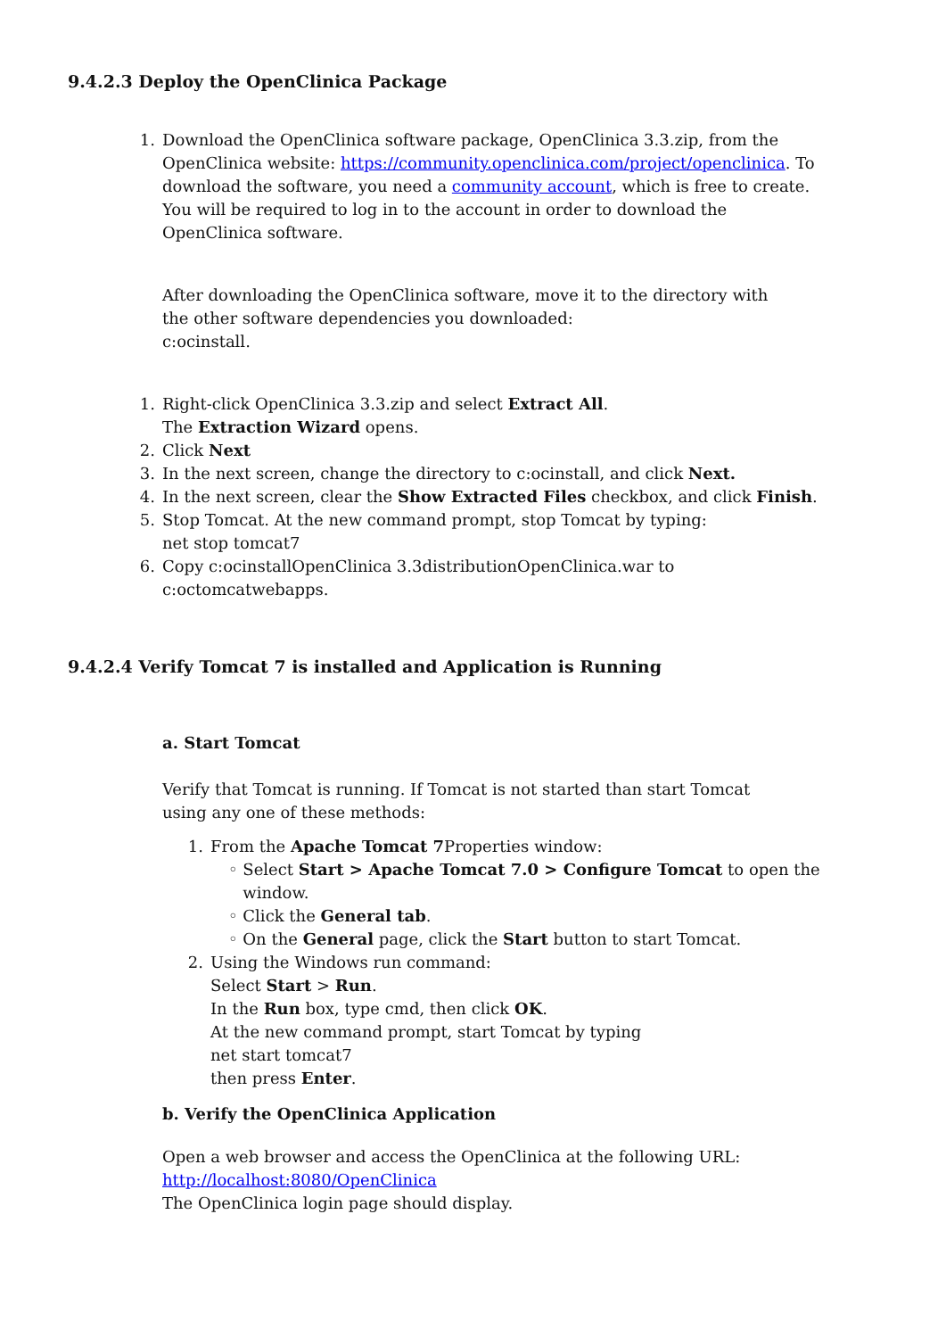9.4.2.3 Deploy the OpenClinica Package
1. Download the OpenClinica software package, OpenClinica 3.3.zip, from the OpenClinica website: https://community.openclinica.com/project/openclinica. To download the software, you need a community account, which is free to create. You will be required to log in to the account in order to download the OpenClinica software.
After downloading the OpenClinica software, move it to the directory with
the other software dependencies you downloaded:
c:ocinstall.
1. Right-click OpenClinica 3.3.zip and select Extract All.
The Extraction Wizard opens.
2. Click Next
3. In the next screen, change the directory to c:ocinstall, and click Next.
4. In the next screen, clear the Show Extracted Files checkbox, and click Finish.
5. Stop Tomcat. At the new command prompt, stop Tomcat by typing:
net stop tomcat7
6. Copy c:ocinstallOpenClinica 3.3distributionOpenClinica.war to
c:octomcatwebapps.
9.4.2.4 Verify Tomcat 7 is installed and Application is Running
a. Start Tomcat
Verify that Tomcat is running. If Tomcat is not started than start Tomcat
using any one of these methods:
1. From the Apache Tomcat 7 Properties window:
◦
Select Start > Apache Tomcat 7.0 > Configure Tomcat to open the window.
◦
Click the General tab.
◦
On the General page, click the Start button to start Tomcat.
2. Using the Windows run command:
Select Start > Run.
In the Run box, type cmd, then click OK.
At the new command prompt, start Tomcat by typing
net start tomcat7
then press Enter.
b. Verify the OpenClinica Application
Open a web browser and access the OpenClinica at the following URL:
http://localhost:8080/OpenClinica
The OpenClinica login page should display.